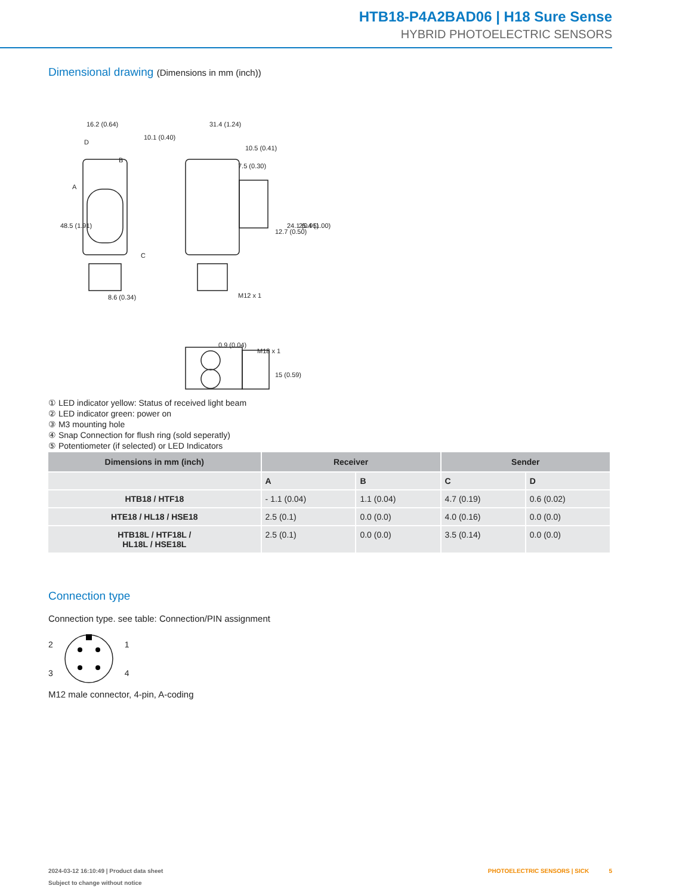HTB18-P4A2BAD06 | H18 Sure Sense
HYBRID PHOTOELECTRIC SENSORS
Dimensional drawing (Dimensions in mm (inch))
16.2 (0.64)
31.4 (1.24)
10.1 (0.40)
10.5 (0.41)
7.5 (0.30)
M12 x 1
0.9 (0.04)
M18 x 1
48.5 (1.91)
24.1 (0.95)
25.4 (1.00)
12.7 (0.50)
8.6 (0.34)
15 (0.59)
A
D
B
C
① LED indicator yellow: Status of received light beam
② LED indicator green: power on
③ M3 mounting hole
④ Snap Connection for flush ring (sold seperatly)
⑤ Potentiometer (if selected) or LED Indicators
| Dimensions in mm (inch) | Receiver | | Sender | |
| --- | --- | --- | --- | --- |
| | A | B | C | D |
| HTB18 / HTF18 | - 1.1 (0.04) | 1.1 (0.04) | 4.7 (0.19) | 0.6 (0.02) |
| HTE18 / HL18 / HSE18 | 2.5 (0.1) | 0.0 (0.0) | 4.0 (0.16) | 0.0 (0.0) |
| HTB18L / HTF18L / HL18L / HSE18L | 2.5 (0.1) | 0.0 (0.0) | 3.5 (0.14) | 0.0 (0.0) |
Connection type
Connection type. see table: Connection/PIN assignment
2
3
1
4
M12 male connector, 4-pin, A-coding
2024-03-12 16:10:49 | Product data sheet PHOTOELECTRIC SENSORS | SICK 5
Subject to change without notice